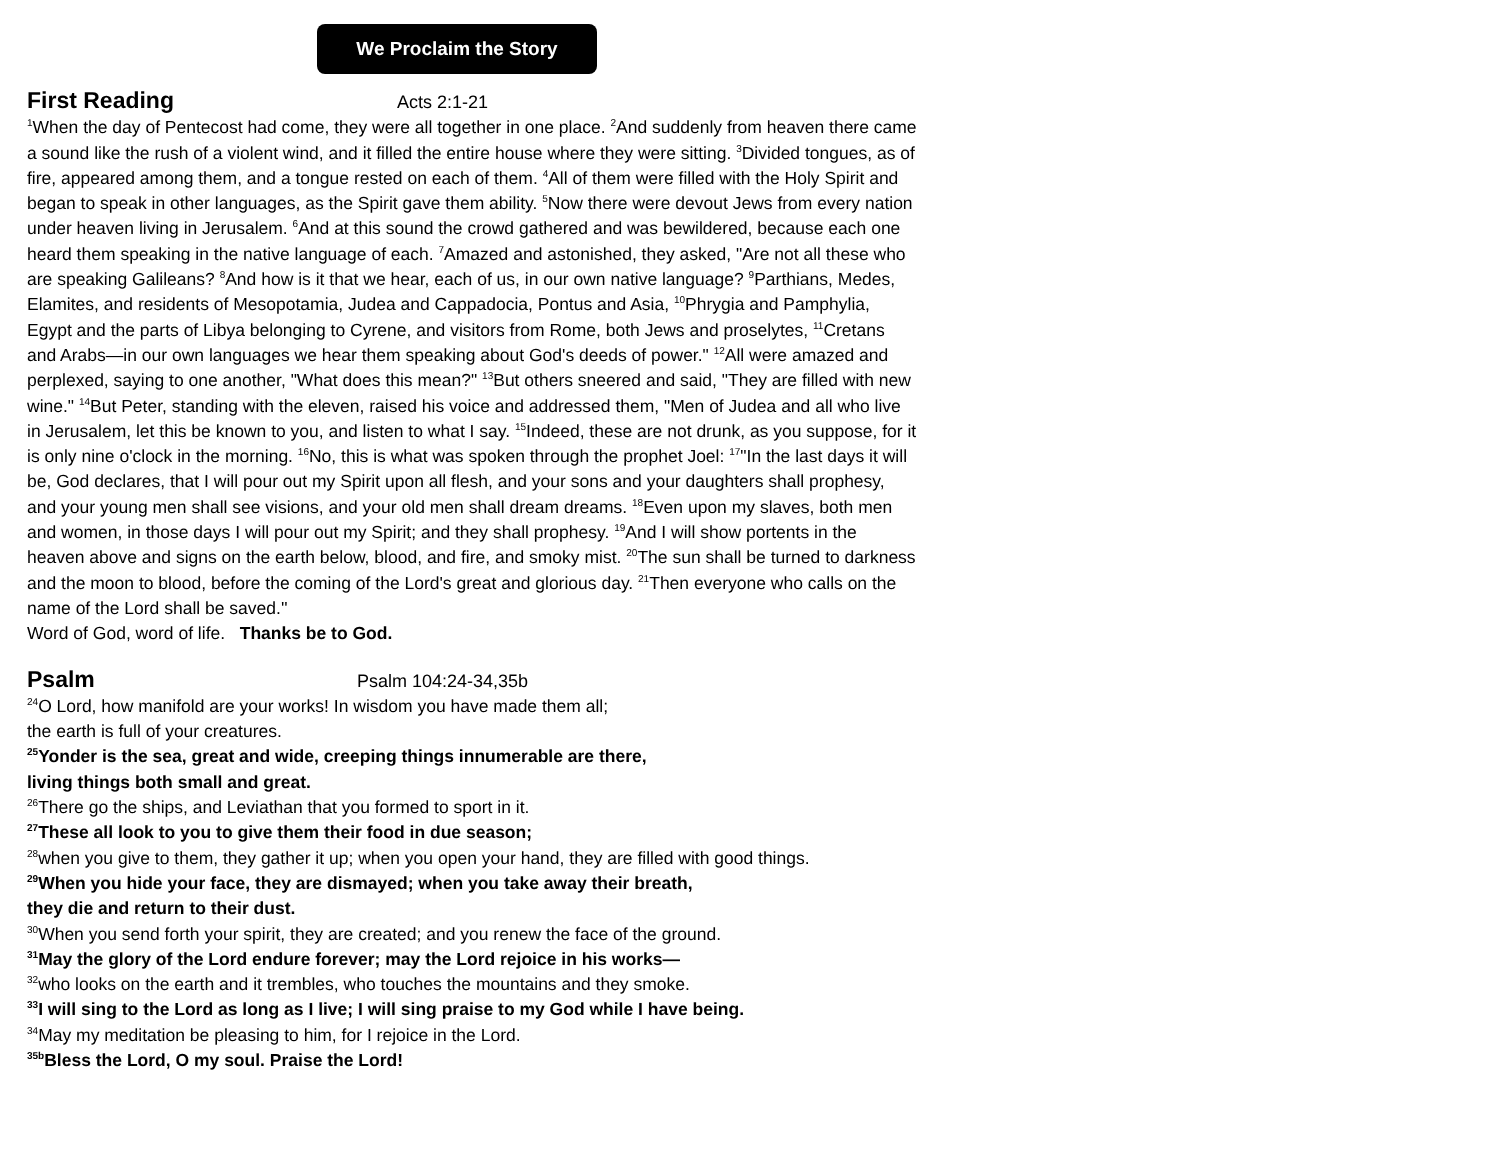We Proclaim the Story
First Reading Acts 2:1-21
<sup>1</sup> When the day of Pentecost had come, they were all together in one place. <sup>2</sup>And suddenly from heaven there came a sound like the rush of a violent wind, and it filled the entire house where they were sitting. <sup>3</sup>Divided tongues, as of fire, appeared among them, and a tongue rested on each of them. <sup>4</sup>All of them were filled with the Holy Spirit and began to speak in other languages, as the Spirit gave them ability. <sup>5</sup>Now there were devout Jews from every nation under heaven living in Jerusalem. <sup>6</sup>And at this sound the crowd gathered and was bewildered, because each one heard them speaking in the native language of each. <sup>7</sup>Amazed and astonished, they asked, "Are not all these who are speaking Galileans? <sup>8</sup>And how is it that we hear, each of us, in our own native language? <sup>9</sup>Parthians, Medes, Elamites, and residents of Mesopotamia, Judea and Cappadocia, Pontus and Asia, <sup>10</sup>Phrygia and Pamphylia, Egypt and the parts of Libya belonging to Cyrene, and visitors from Rome, both Jews and proselytes, <sup>11</sup>Cretans and Arabs—in our own languages we hear them speaking about God's deeds of power." <sup>12</sup>All were amazed and perplexed, saying to one another, "What does this mean?" <sup>13</sup>But others sneered and said, "They are filled with new wine." <sup>14</sup>But Peter, standing with the eleven, raised his voice and addressed them, "Men of Judea and all who live in Jerusalem, let this be known to you, and listen to what I say. <sup>15</sup>Indeed, these are not drunk, as you suppose, for it is only nine o'clock in the morning. <sup>16</sup>No, this is what was spoken through the prophet Joel: <sup>17</sup>"In the last days it will be, God declares, that I will pour out my Spirit upon all flesh, and your sons and your daughters shall prophesy, and your young men shall see visions, and your old men shall dream dreams. <sup>18</sup>Even upon my slaves, both men and women, in those days I will pour out my Spirit; and they shall prophesy. <sup>19</sup>And I will show portents in the heaven above and signs on the earth below, blood, and fire, and smoky mist. <sup>20</sup>The sun shall be turned to darkness and the moon to blood, before the coming of the Lord's great and glorious day. <sup>21</sup>Then everyone who calls on the name of the Lord shall be saved.''
Word of God, word of life. Thanks be to God.
Psalm Psalm 104:24-34,35b
<sup>24</sup>O Lord, how manifold are your works! In wisdom you have made them all;
the earth is full of your creatures.
<sup>25</sup> Yonder is the sea, great and wide, creeping things innumerable are there,
living things both small and great.
<sup>26</sup> There go the ships, and Leviathan that you formed to sport in it.
<sup>27</sup> These all look to you to give them their food in due season;
<sup>28</sup> when you give to them, they gather it up; when you open your hand, they are filled with good things.
<sup>29</sup> When you hide your face, they are dismayed; when you take away their breath,
they die and return to their dust.
<sup>30</sup> When you send forth your spirit, they are created; and you renew the face of the ground.
<sup>31</sup> May the glory of the Lord endure forever; may the Lord rejoice in his works—
<sup>32</sup> who looks on the earth and it trembles, who touches the mountains and they smoke.
<sup>33</sup> I will sing to the Lord as long as I live; I will sing praise to my God while I have being.
<sup>34</sup> May my meditation be pleasing to him, for I rejoice in the Lord.
<sup>35b</sup>Bless the Lord, O my soul. Praise the Lord!